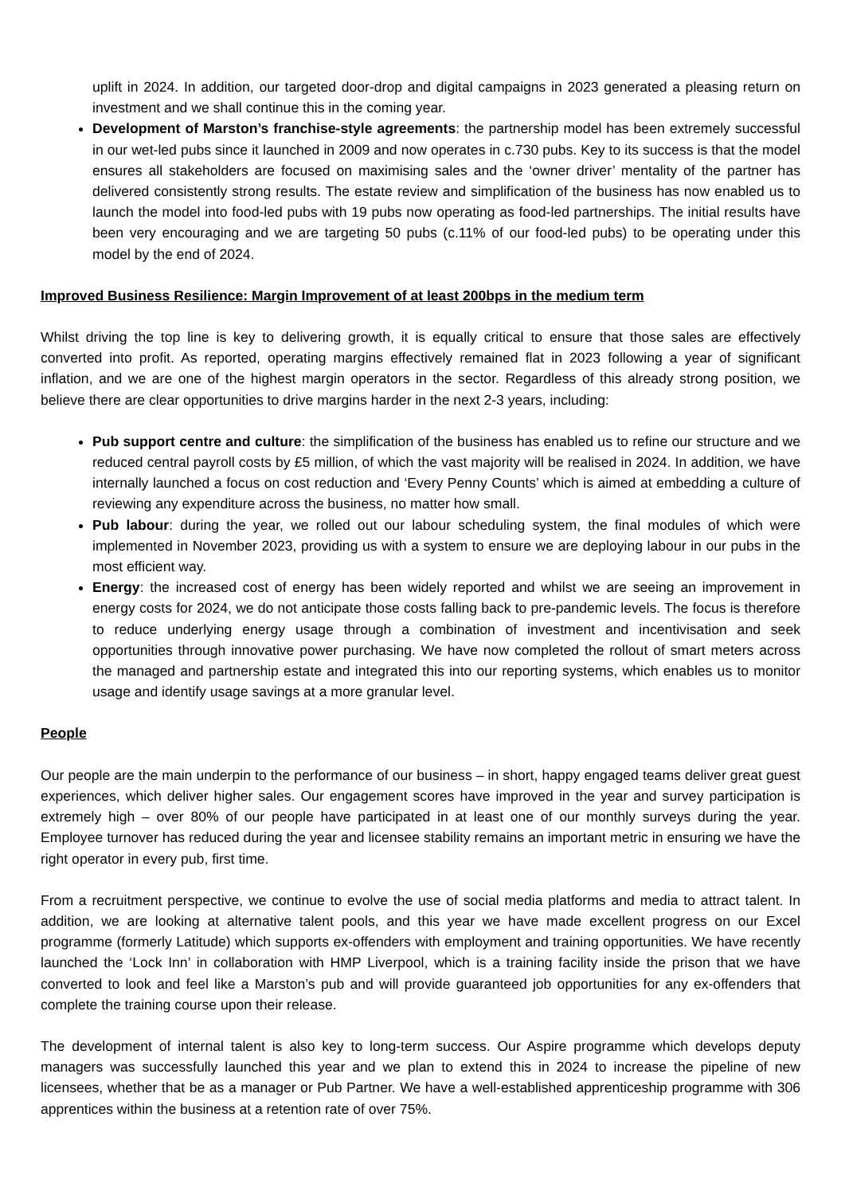uplift in 2024. In addition, our targeted door-drop and digital campaigns in 2023 generated a pleasing return on investment and we shall continue this in the coming year.
Development of Marston’s franchise-style agreements: the partnership model has been extremely successful in our wet-led pubs since it launched in 2009 and now operates in c.730 pubs. Key to its success is that the model ensures all stakeholders are focused on maximising sales and the ‘owner driver’ mentality of the partner has delivered consistently strong results. The estate review and simplification of the business has now enabled us to launch the model into food-led pubs with 19 pubs now operating as food-led partnerships. The initial results have been very encouraging and we are targeting 50 pubs (c.11% of our food-led pubs) to be operating under this model by the end of 2024.
Improved Business Resilience: Margin Improvement of at least 200bps in the medium term
Whilst driving the top line is key to delivering growth, it is equally critical to ensure that those sales are effectively converted into profit. As reported, operating margins effectively remained flat in 2023 following a year of significant inflation, and we are one of the highest margin operators in the sector. Regardless of this already strong position, we believe there are clear opportunities to drive margins harder in the next 2-3 years, including:
Pub support centre and culture: the simplification of the business has enabled us to refine our structure and we reduced central payroll costs by £5 million, of which the vast majority will be realised in 2024. In addition, we have internally launched a focus on cost reduction and ‘Every Penny Counts’ which is aimed at embedding a culture of reviewing any expenditure across the business, no matter how small.
Pub labour: during the year, we rolled out our labour scheduling system, the final modules of which were implemented in November 2023, providing us with a system to ensure we are deploying labour in our pubs in the most efficient way.
Energy: the increased cost of energy has been widely reported and whilst we are seeing an improvement in energy costs for 2024, we do not anticipate those costs falling back to pre-pandemic levels. The focus is therefore to reduce underlying energy usage through a combination of investment and incentivisation and seek opportunities through innovative power purchasing. We have now completed the rollout of smart meters across the managed and partnership estate and integrated this into our reporting systems, which enables us to monitor usage and identify usage savings at a more granular level.
People
Our people are the main underpin to the performance of our business – in short, happy engaged teams deliver great guest experiences, which deliver higher sales. Our engagement scores have improved in the year and survey participation is extremely high – over 80% of our people have participated in at least one of our monthly surveys during the year. Employee turnover has reduced during the year and licensee stability remains an important metric in ensuring we have the right operator in every pub, first time.
From a recruitment perspective, we continue to evolve the use of social media platforms and media to attract talent. In addition, we are looking at alternative talent pools, and this year we have made excellent progress on our Excel programme (formerly Latitude) which supports ex-offenders with employment and training opportunities. We have recently launched the ‘Lock Inn’ in collaboration with HMP Liverpool, which is a training facility inside the prison that we have converted to look and feel like a Marston’s pub and will provide guaranteed job opportunities for any ex-offenders that complete the training course upon their release.
The development of internal talent is also key to long-term success. Our Aspire programme which develops deputy managers was successfully launched this year and we plan to extend this in 2024 to increase the pipeline of new licensees, whether that be as a manager or Pub Partner. We have a well-established apprenticeship programme with 306 apprentices within the business at a retention rate of over 75%.